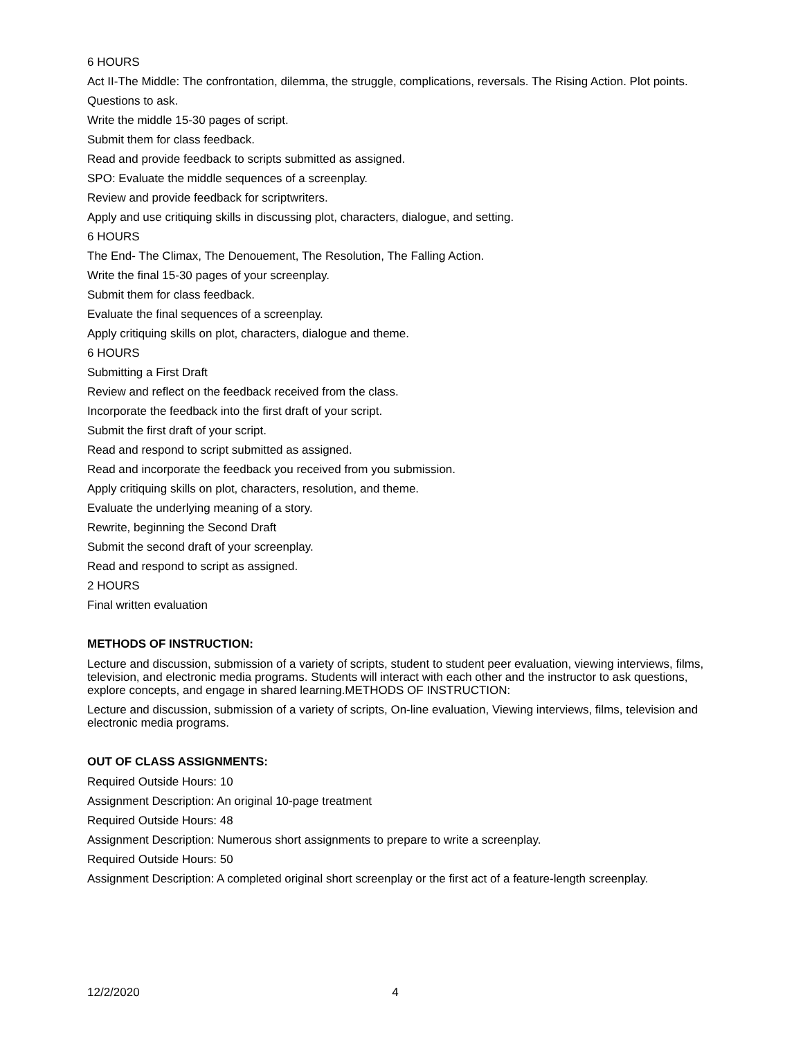6 HOURS
Act II-The Middle: The confrontation, dilemma, the struggle, complications, reversals. The Rising Action. Plot points.
Questions to ask.
Write the middle 15-30 pages of script.
Submit them for class feedback.
Read and provide feedback to scripts submitted as assigned.
SPO: Evaluate the middle sequences of a screenplay.
Review and provide feedback for scriptwriters.
Apply and use critiquing skills in discussing plot, characters, dialogue, and setting.
6 HOURS
The End- The Climax, The Denouement, The Resolution, The Falling Action.
Write the final 15-30 pages of your screenplay.
Submit them for class feedback.
Evaluate the final sequences of a screenplay.
Apply critiquing skills on plot, characters, dialogue and theme.
6 HOURS
Submitting a First Draft
Review and reflect on the feedback received from the class.
Incorporate the feedback into the first draft of your script.
Submit the first draft of your script.
Read and respond to script submitted as assigned.
Read and incorporate the feedback you received from you submission.
Apply critiquing skills on plot, characters, resolution, and theme.
Evaluate the underlying meaning of a story.
Rewrite, beginning the Second Draft
Submit the second draft of your screenplay.
Read and respond to script as assigned.
2 HOURS
Final written evaluation
METHODS OF INSTRUCTION:
Lecture and discussion, submission of a variety of scripts, student to student peer evaluation, viewing interviews, films, television, and electronic media programs. Students will interact with each other and the instructor to ask questions, explore concepts, and engage in shared learning.METHODS OF INSTRUCTION:
Lecture and discussion, submission of a variety of scripts, On-line evaluation, Viewing interviews, films, television and electronic media programs.
OUT OF CLASS ASSIGNMENTS:
Required Outside Hours: 10
Assignment Description: An original 10-page treatment
Required Outside Hours: 48
Assignment Description: Numerous short assignments to prepare to write a screenplay.
Required Outside Hours: 50
Assignment Description: A completed original short screenplay or the first act of a feature-length screenplay.
12/2/2020 4